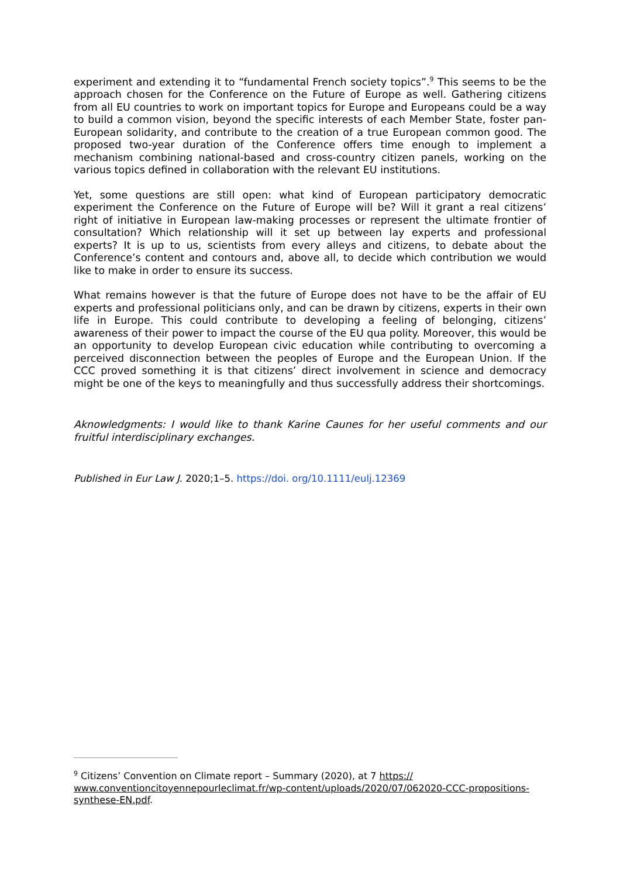experiment and extending it to “fundamental French society topics”.<sup>9</sup> This seems to be the approach chosen for the Conference on the Future of Europe as well. Gathering citizens from all EU countries to work on important topics for Europe and Europeans could be a way to build a common vision, beyond the specific interests of each Member State, foster pan-European solidarity, and contribute to the creation of a true European common good. The proposed two-year duration of the Conference offers time enough to implement a mechanism combining national-based and cross-country citizen panels, working on the various topics defined in collaboration with the relevant EU institutions.
Yet, some questions are still open: what kind of European participatory democratic experiment the Conference on the Future of Europe will be? Will it grant a real citizens’ right of initiative in European law-making processes or represent the ultimate frontier of consultation? Which relationship will it set up between lay experts and professional experts? It is up to us, scientists from every alleys and citizens, to debate about the Conference’s content and contours and, above all, to decide which contribution we would like to make in order to ensure its success.
What remains however is that the future of Europe does not have to be the affair of EU experts and professional politicians only, and can be drawn by citizens, experts in their own life in Europe. This could contribute to developing a feeling of belonging, citizens’ awareness of their power to impact the course of the EU qua polity. Moreover, this would be an opportunity to develop European civic education while contributing to overcoming a perceived disconnection between the peoples of Europe and the European Union. If the CCC proved something it is that citizens’ direct involvement in science and democracy might be one of the keys to meaningfully and thus successfully address their shortcomings.
Aknowledgments: I would like to thank Karine Caunes for her useful comments and our fruitful interdisciplinary exchanges.
Published in Eur Law J. 2020;1–5. https://doi. org/10.1111/eulj.12369
<sup>9</sup> Citizens’ Convention on Climate report – Summary (2020), at 7 https:// www.conventioncitoyennepourleclimat.fr/wp-content/uploads/2020/07/062020-CCC-propositions-synthese-EN.pdf.